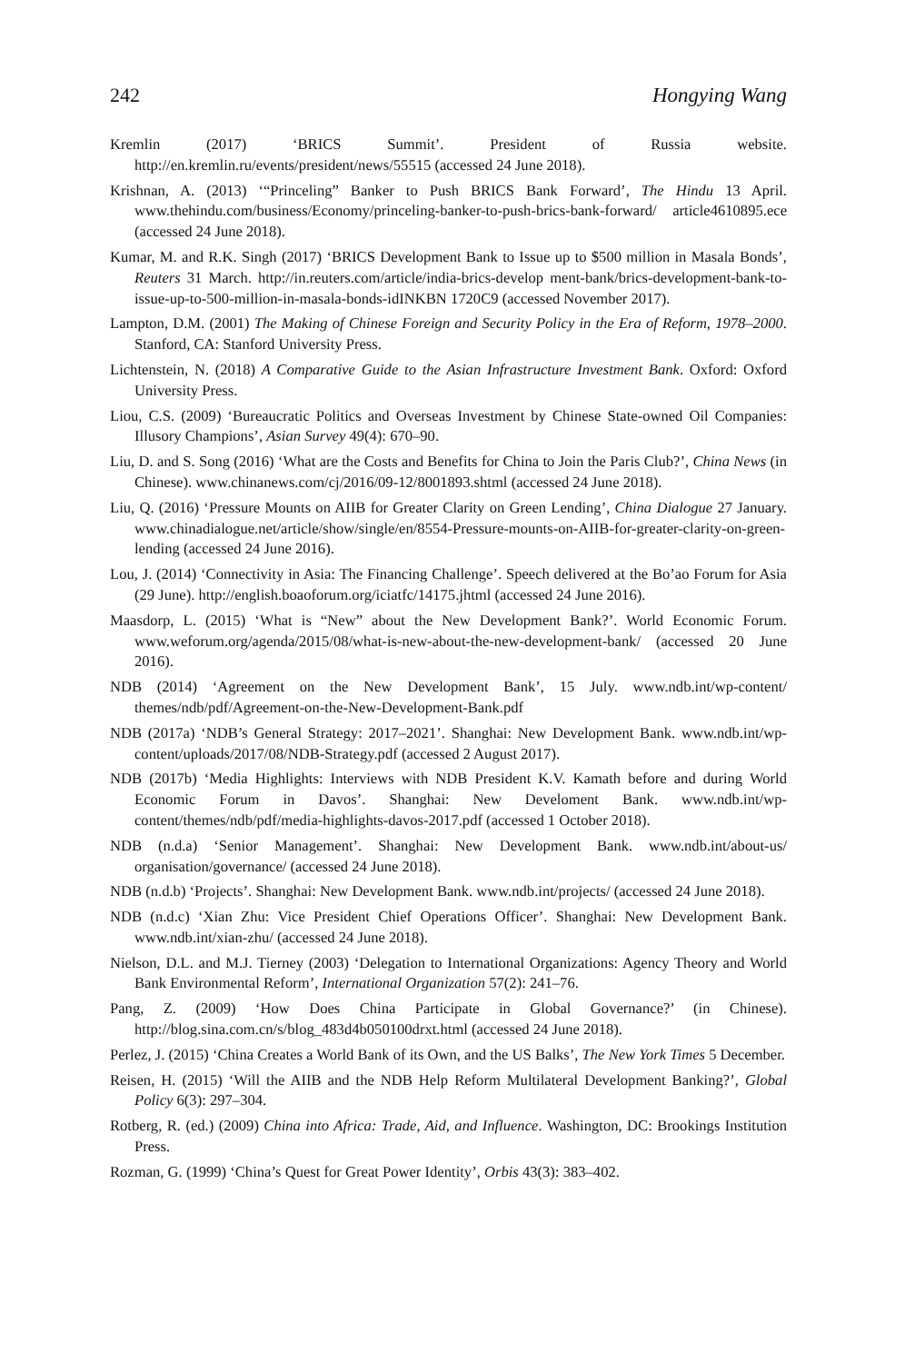242 Hongying Wang
Kremlin (2017) ‘BRICS Summit’. President of Russia website. http://en.kremlin.ru/events/president/news/55515 (accessed 24 June 2018).
Krishnan, A. (2013) ‘“Princeling” Banker to Push BRICS Bank Forward’, The Hindu 13 April. www.thehindu.com/business/Economy/princeling-banker-to-push-brics-bank-forward/ article4610895.ece (accessed 24 June 2018).
Kumar, M. and R.K. Singh (2017) ‘BRICS Development Bank to Issue up to $500 million in Masala Bonds’, Reuters 31 March. http://in.reuters.com/article/india-brics-develop ment-bank/brics-development-bank-to-issue-up-to-500-million-in-masala-bonds-idINKBN 1720C9 (accessed November 2017).
Lampton, D.M. (2001) The Making of Chinese Foreign and Security Policy in the Era of Reform, 1978–2000. Stanford, CA: Stanford University Press.
Lichtenstein, N. (2018) A Comparative Guide to the Asian Infrastructure Investment Bank. Oxford: Oxford University Press.
Liou, C.S. (2009) ‘Bureaucratic Politics and Overseas Investment by Chinese State-owned Oil Companies: Illusory Champions’, Asian Survey 49(4): 670–90.
Liu, D. and S. Song (2016) ‘What are the Costs and Benefits for China to Join the Paris Club?’, China News (in Chinese). www.chinanews.com/cj/2016/09-12/8001893.shtml (accessed 24 June 2018).
Liu, Q. (2016) ‘Pressure Mounts on AIIB for Greater Clarity on Green Lending’, China Dialogue 27 January. www.chinadialogue.net/article/show/single/en/8554-Pressure-mounts-on-AIIB-for-greater-clarity-on-green-lending (accessed 24 June 2016).
Lou, J. (2014) ‘Connectivity in Asia: The Financing Challenge’. Speech delivered at the Bo’ao Forum for Asia (29 June). http://english.boaoforum.org/iciatfc/14175.jhtml (accessed 24 June 2016).
Maasdorp, L. (2015) ‘What is “New” about the New Development Bank?’. World Economic Forum. www.weforum.org/agenda/2015/08/what-is-new-about-the-new-development-bank/ (accessed 20 June 2016).
NDB (2014) ‘Agreement on the New Development Bank’, 15 July. www.ndb.int/wp-content/ themes/ndb/pdf/Agreement-on-the-New-Development-Bank.pdf
NDB (2017a) ‘NDB’s General Strategy: 2017–2021’. Shanghai: New Development Bank. www.ndb.int/wp-content/uploads/2017/08/NDB-Strategy.pdf (accessed 2 August 2017).
NDB (2017b) ‘Media Highlights: Interviews with NDB President K.V. Kamath before and during World Economic Forum in Davos’. Shanghai: New Develoment Bank. www.ndb.int/wp-content/themes/ndb/pdf/media-highlights-davos-2017.pdf (accessed 1 October 2018).
NDB (n.d.a) ‘Senior Management’. Shanghai: New Development Bank. www.ndb.int/about-us/ organisation/governance/ (accessed 24 June 2018).
NDB (n.d.b) ‘Projects’. Shanghai: New Development Bank. www.ndb.int/projects/ (accessed 24 June 2018).
NDB (n.d.c) ‘Xian Zhu: Vice President Chief Operations Officer’. Shanghai: New Development Bank. www.ndb.int/xian-zhu/ (accessed 24 June 2018).
Nielson, D.L. and M.J. Tierney (2003) ‘Delegation to International Organizations: Agency Theory and World Bank Environmental Reform’, International Organization 57(2): 241–76.
Pang, Z. (2009) ‘How Does China Participate in Global Governance?’ (in Chinese). http://blog.sina.com.cn/s/blog_483d4b050100drxt.html (accessed 24 June 2018).
Perlez, J. (2015) ‘China Creates a World Bank of its Own, and the US Balks’, The New York Times 5 December.
Reisen, H. (2015) ‘Will the AIIB and the NDB Help Reform Multilateral Development Banking?’, Global Policy 6(3): 297–304.
Rotberg, R. (ed.) (2009) China into Africa: Trade, Aid, and Influence. Washington, DC: Brookings Institution Press.
Rozman, G. (1999) ‘China’s Quest for Great Power Identity’, Orbis 43(3): 383–402.